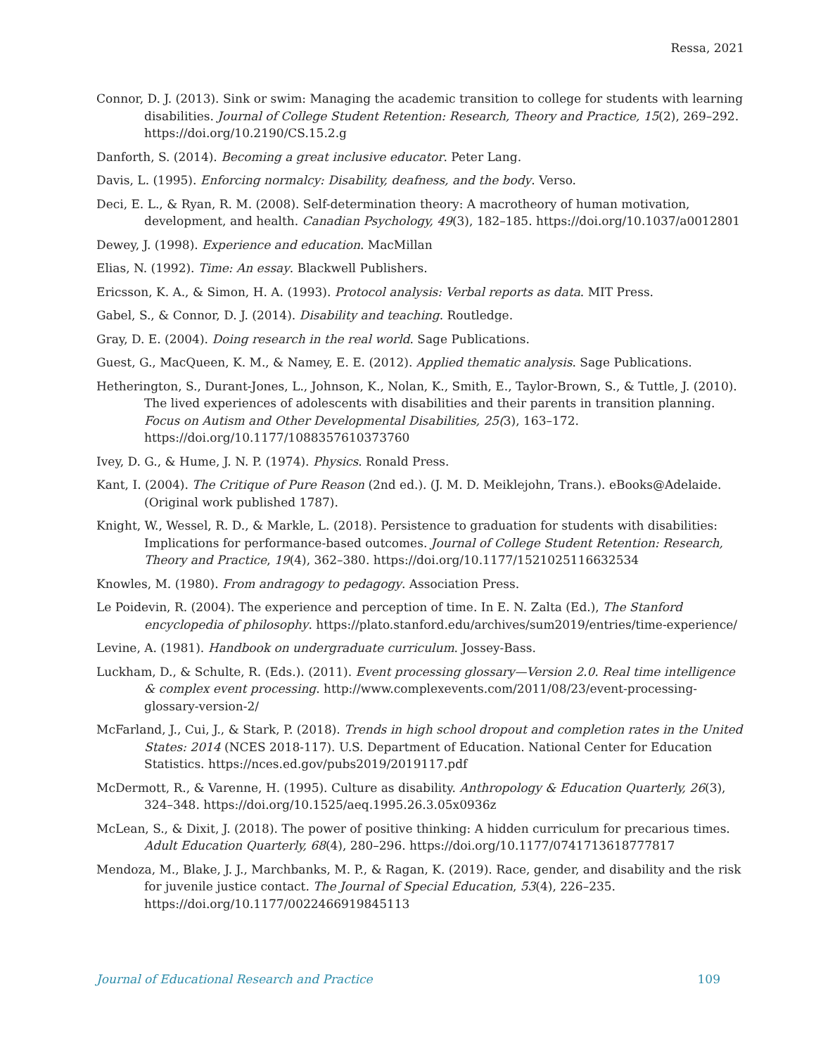Ressa, 2021
Connor, D. J. (2013). Sink or swim: Managing the academic transition to college for students with learning disabilities. Journal of College Student Retention: Research, Theory and Practice, 15(2), 269–292. https://doi.org/10.2190/CS.15.2.g
Danforth, S. (2014). Becoming a great inclusive educator. Peter Lang.
Davis, L. (1995). Enforcing normalcy: Disability, deafness, and the body. Verso.
Deci, E. L., & Ryan, R. M. (2008). Self-determination theory: A macrotheory of human motivation, development, and health. Canadian Psychology, 49(3), 182–185. https://doi.org/10.1037/a0012801
Dewey, J. (1998). Experience and education. MacMillan
Elias, N. (1992). Time: An essay. Blackwell Publishers.
Ericsson, K. A., & Simon, H. A. (1993). Protocol analysis: Verbal reports as data. MIT Press.
Gabel, S., & Connor, D. J. (2014). Disability and teaching. Routledge.
Gray, D. E. (2004). Doing research in the real world. Sage Publications.
Guest, G., MacQueen, K. M., & Namey, E. E. (2012). Applied thematic analysis. Sage Publications.
Hetherington, S., Durant-Jones, L., Johnson, K., Nolan, K., Smith, E., Taylor-Brown, S., & Tuttle, J. (2010). The lived experiences of adolescents with disabilities and their parents in transition planning. Focus on Autism and Other Developmental Disabilities, 25(3), 163–172. https://doi.org/10.1177/1088357610373760
Ivey, D. G., & Hume, J. N. P. (1974). Physics. Ronald Press.
Kant, I. (2004). The Critique of Pure Reason (2nd ed.). (J. M. D. Meiklejohn, Trans.). eBooks@Adelaide. (Original work published 1787).
Knight, W., Wessel, R. D., & Markle, L. (2018). Persistence to graduation for students with disabilities: Implications for performance-based outcomes. Journal of College Student Retention: Research, Theory and Practice, 19(4), 362–380. https://doi.org/10.1177/1521025116632534
Knowles, M. (1980). From andragogy to pedagogy. Association Press.
Le Poidevin, R. (2004). The experience and perception of time. In E. N. Zalta (Ed.), The Stanford encyclopedia of philosophy. https://plato.stanford.edu/archives/sum2019/entries/time-experience/
Levine, A. (1981). Handbook on undergraduate curriculum. Jossey-Bass.
Luckham, D., & Schulte, R. (Eds.). (2011). Event processing glossary—Version 2.0. Real time intelligence & complex event processing. http://www.complexevents.com/2011/08/23/event-processing-glossary-version-2/
McFarland, J., Cui, J., & Stark, P. (2018). Trends in high school dropout and completion rates in the United States: 2014 (NCES 2018-117). U.S. Department of Education. National Center for Education Statistics. https://nces.ed.gov/pubs2019/2019117.pdf
McDermott, R., & Varenne, H. (1995). Culture as disability. Anthropology & Education Quarterly, 26(3), 324–348. https://doi.org/10.1525/aeq.1995.26.3.05x0936z
McLean, S., & Dixit, J. (2018). The power of positive thinking: A hidden curriculum for precarious times. Adult Education Quarterly, 68(4), 280–296. https://doi.org/10.1177/0741713618777817
Mendoza, M., Blake, J. J., Marchbanks, M. P., & Ragan, K. (2019). Race, gender, and disability and the risk for juvenile justice contact. The Journal of Special Education, 53(4), 226–235. https://doi.org/10.1177/0022466919845113
Journal of Educational Research and Practice 109